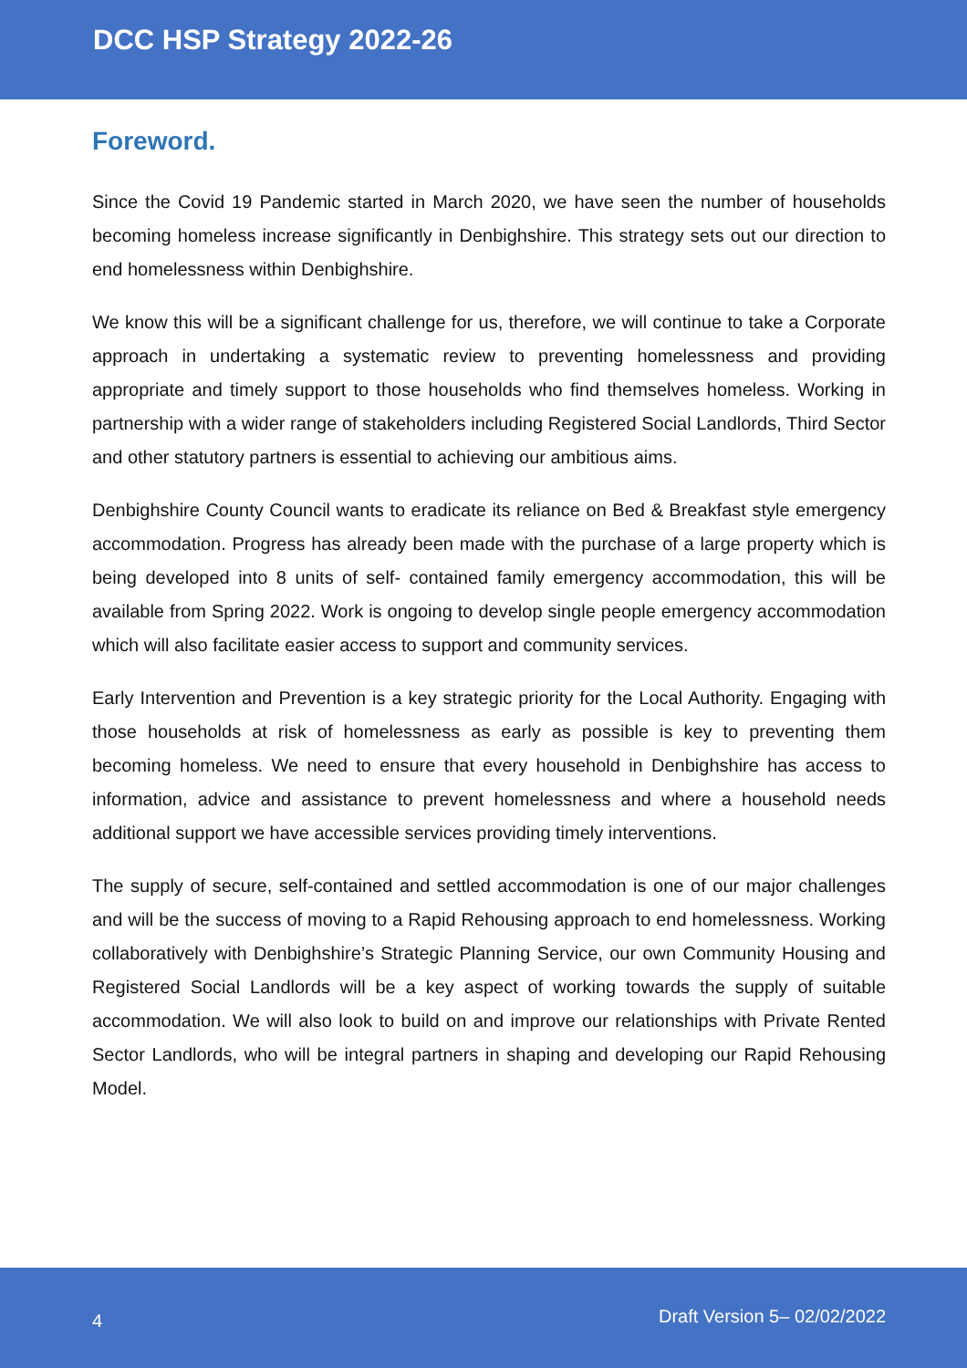DCC HSP Strategy 2022-26
Foreword.
Since the Covid 19 Pandemic started in March 2020, we have seen the number of households becoming homeless increase significantly in Denbighshire. This strategy sets out our direction to end homelessness within Denbighshire.
We know this will be a significant challenge for us, therefore, we will continue to take a Corporate approach in undertaking a systematic review to preventing homelessness and providing appropriate and timely support to those households who find themselves homeless. Working in partnership with a wider range of stakeholders including Registered Social Landlords, Third Sector and other statutory partners is essential to achieving our ambitious aims.
Denbighshire County Council wants to eradicate its reliance on Bed & Breakfast style emergency accommodation. Progress has already been made with the purchase of a large property which is being developed into 8 units of self- contained family emergency accommodation, this will be available from Spring 2022. Work is ongoing to develop single people emergency accommodation which will also facilitate easier access to support and community services.
Early Intervention and Prevention is a key strategic priority for the Local Authority. Engaging with those households at risk of homelessness as early as possible is key to preventing them becoming homeless. We need to ensure that every household in Denbighshire has access to information, advice and assistance to prevent homelessness and where a household needs additional support we have accessible services providing timely interventions.
The supply of secure, self-contained and settled accommodation is one of our major challenges and will be the success of moving to a Rapid Rehousing approach to end homelessness. Working collaboratively with Denbighshire’s Strategic Planning Service, our own Community Housing and Registered Social Landlords will be a key aspect of working towards the supply of suitable accommodation. We will also look to build on and improve our relationships with Private Rented Sector Landlords, who will be integral partners in shaping and developing our Rapid Rehousing Model.
4 Draft Version 5– 02/02/2022